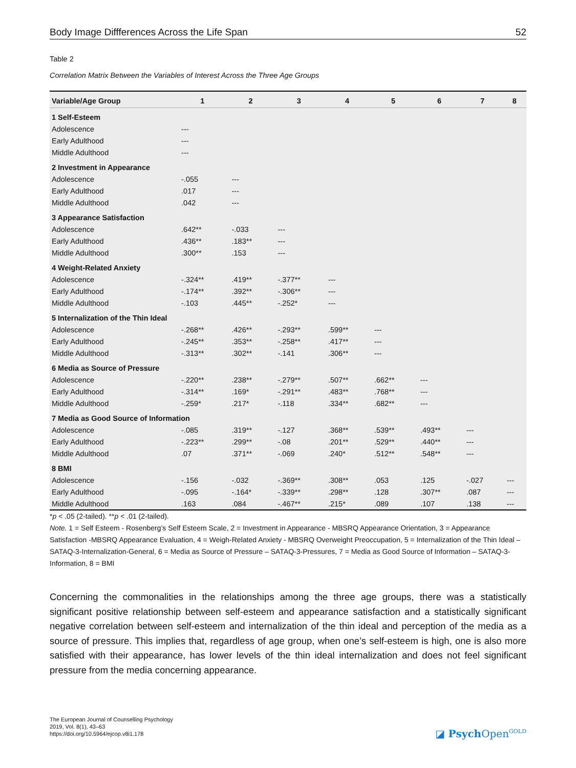Body Image Diffferences Across the Life Span 52
Table 2
Correlation Matrix Between the Variables of Interest Across the Three Age Groups
| Variable/Age Group | 1 | 2 | 3 | 4 | 5 | 6 | 7 | 8 |
| --- | --- | --- | --- | --- | --- | --- | --- | --- |
| 1 Self-Esteem | | | | | | | | |
| Adolescence | --- | | | | | | | |
| Early Adulthood | --- | | | | | | | |
| Middle Adulthood | --- | | | | | | | |
| 2 Investment in Appearance | | | | | | | | |
| Adolescence | -.055 | --- | | | | | | |
| Early Adulthood | .017 | --- | | | | | | |
| Middle Adulthood | .042 | --- | | | | | | |
| 3 Appearance Satisfaction | | | | | | | | |
| Adolescence | .642** | -.033 | --- | | | | | |
| Early Adulthood | .436** | .183** | --- | | | | | |
| Middle Adulthood | .300** | .153 | --- | | | | | |
| 4 Weight-Related Anxiety | | | | | | | | |
| Adolescence | -.324** | .419** | -.377** | --- | | | | |
| Early Adulthood | -.174** | .392** | -.306** | --- | | | | |
| Middle Adulthood | -.103 | .445** | -.252* | --- | | | | |
| 5 Internalization of the Thin Ideal | | | | | | | | |
| Adolescence | -.268** | .426** | -.293** | .599** | --- | | | |
| Early Adulthood | -.245** | .353** | -.258** | .417** | --- | | | |
| Middle Adulthood | -.313** | .302** | -.141 | .306** | --- | | | |
| 6 Media as Source of Pressure | | | | | | | | |
| Adolescence | -.220** | .238** | -.279** | .507** | .662** | --- | | |
| Early Adulthood | -.314** | .169* | -.291** | .483** | .768** | --- | | |
| Middle Adulthood | -.259* | .217* | -.118 | .334** | .682** | --- | | |
| 7 Media as Good Source of Information | | | | | | | | |
| Adolescence | -.085 | .319** | -.127 | .368** | .539** | .493** | --- | |
| Early Adulthood | -.223** | .299** | -.08 | .201** | .529** | .440** | --- | |
| Middle Adulthood | .07 | .371** | -.069 | .240* | .512** | .548** | --- | |
| 8 BMI | | | | | | | | |
| Adolescence | -.156 | -.032 | -.369** | .308** | .053 | .125 | -.027 | --- |
| Early Adulthood | -.095 | -.164* | -.339** | .298** | .128 | .307** | .087 | --- |
| Middle Adulthood | .163 | .084 | -.467** | .215* | .089 | .107 | .138 | --- |
*p < .05 (2-tailed). **p < .01 (2-tailed).
Note. 1 = Self Esteem - Rosenberg’s Self Esteem Scale, 2 = Investment in Appearance - MBSRQ Appearance Orientation, 3 = Appearance Satisfaction -MBSRQ Appearance Evaluation, 4 = Weigh-Related Anxiety - MBSRQ Overweight Preoccupation, 5 = Internalization of the Thin Ideal – SATAQ-3-Internalization-General, 6 = Media as Source of Pressure – SATAQ-3-Pressures, 7 = Media as Good Source of Information – SATAQ-3-Information, 8 = BMI
Concerning the commonalities in the relationships among the three age groups, there was a statistically significant positive relationship between self-esteem and appearance satisfaction and a statistically significant negative correlation between self-esteem and internalization of the thin ideal and perception of the media as a source of pressure. This implies that, regardless of age group, when one’s self-esteem is high, one is also more satisfied with their appearance, has lower levels of the thin ideal internalization and does not feel significant pressure from the media concerning appearance.
The European Journal of Counselling Psychology
2019, Vol. 8(1), 43–63
https://doi.org/10.5964/ejcop.v8i1.178
◪ Psych Open<sup>GOLD</sup>